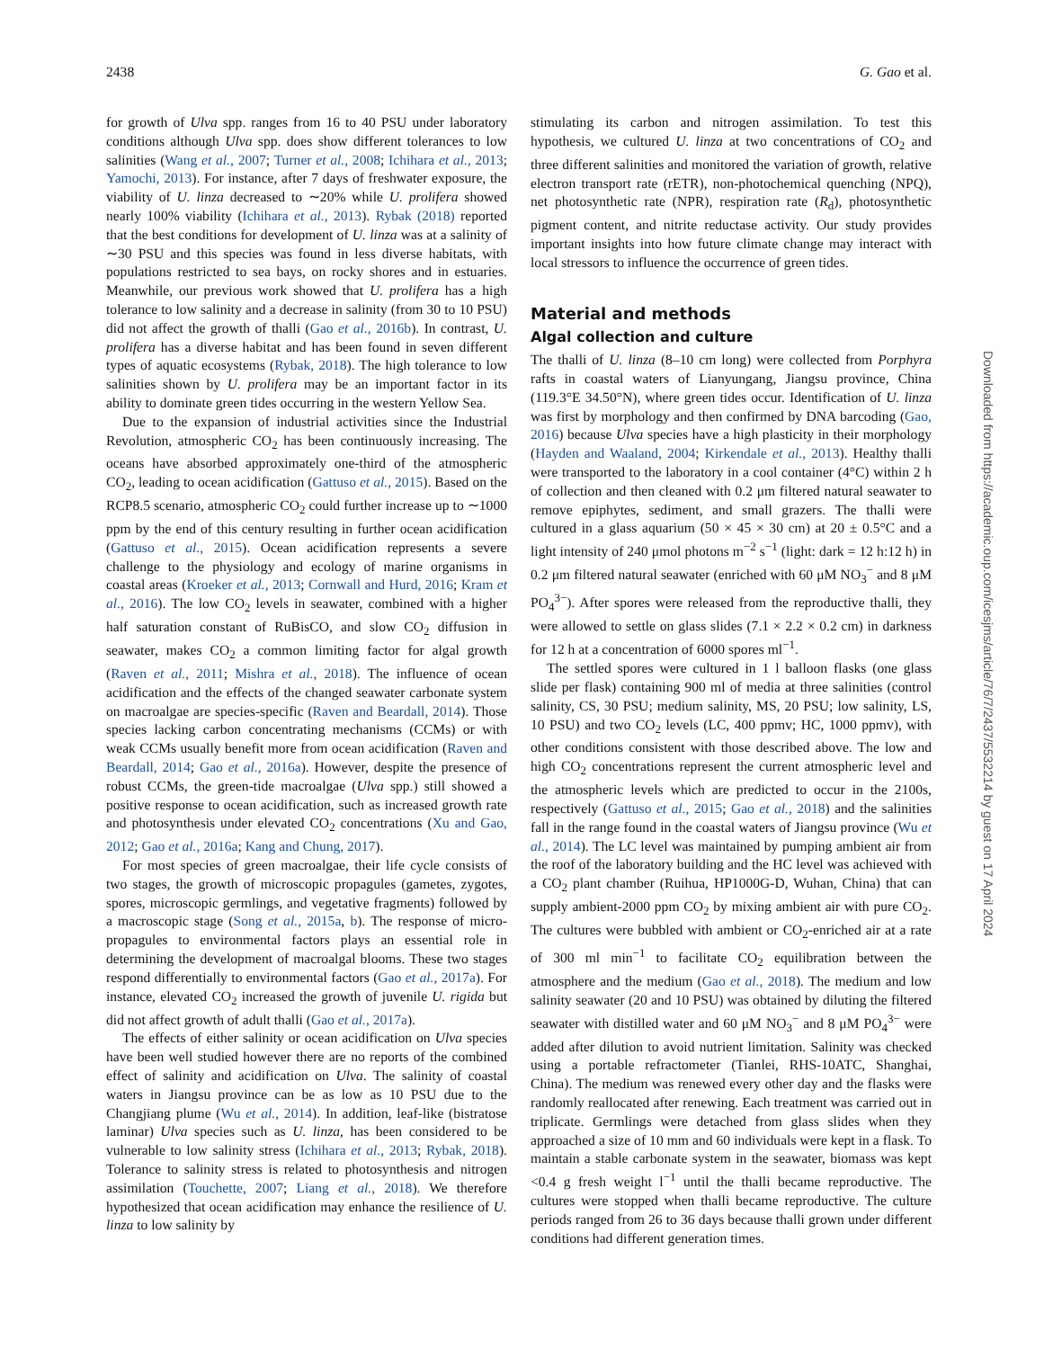2438 G. Gao et al.
for growth of Ulva spp. ranges from 16 to 40 PSU under laboratory conditions although Ulva spp. does show different tolerances to low salinities (Wang et al., 2007; Turner et al., 2008; Ichihara et al., 2013; Yamochi, 2013). For instance, after 7 days of freshwater exposure, the viability of U. linza decreased to ∼20% while U. prolifera showed nearly 100% viability (Ichihara et al., 2013). Rybak (2018) reported that the best conditions for development of U. linza was at a salinity of ∼30 PSU and this species was found in less diverse habitats, with populations restricted to sea bays, on rocky shores and in estuaries. Meanwhile, our previous work showed that U. prolifera has a high tolerance to low salinity and a decrease in salinity (from 30 to 10 PSU) did not affect the growth of thalli (Gao et al., 2016b). In contrast, U. prolifera has a diverse habitat and has been found in seven different types of aquatic ecosystems (Rybak, 2018). The high tolerance to low salinities shown by U. prolifera may be an important factor in its ability to dominate green tides occurring in the western Yellow Sea.
Due to the expansion of industrial activities since the Industrial Revolution, atmospheric CO<sub>2</sub> has been continuously increasing. The oceans have absorbed approximately one-third of the atmospheric CO<sub>2</sub>, leading to ocean acidification (Gattuso et al., 2015). Based on the RCP8.5 scenario, atmospheric CO<sub>2</sub> could further increase up to ∼1000 ppm by the end of this century resulting in further ocean acidification (Gattuso et al., 2015). Ocean acidification represents a severe challenge to the physiology and ecology of marine organisms in coastal areas (Kroeker et al., 2013; Cornwall and Hurd, 2016; Kram et al., 2016). The low CO<sub>2</sub> levels in seawater, combined with a higher half saturation constant of RuBisCO, and slow CO<sub>2</sub> diffusion in seawater, makes CO<sub>2</sub> a common limiting factor for algal growth (Raven et al., 2011; Mishra et al., 2018). The influence of ocean acidification and the effects of the changed seawater carbonate system on macroalgae are species-specific (Raven and Beardall, 2014). Those species lacking carbon concentrating mechanisms (CCMs) or with weak CCMs usually benefit more from ocean acidification (Raven and Beardall, 2014; Gao et al., 2016a). However, despite the presence of robust CCMs, the green-tide macroalgae (Ulva spp.) still showed a positive response to ocean acidification, such as increased growth rate and photosynthesis under elevated CO<sub>2</sub> concentrations (Xu and Gao, 2012; Gao et al., 2016a; Kang and Chung, 2017).
For most species of green macroalgae, their life cycle consists of two stages, the growth of microscopic propagules (gametes, zygotes, spores, microscopic germlings, and vegetative fragments) followed by a macroscopic stage (Song et al., 2015a, b). The response of micro-propagules to environmental factors plays an essential role in determining the development of macroalgal blooms. These two stages respond differentially to environmental factors (Gao et al., 2017a). For instance, elevated CO<sub>2</sub> increased the growth of juvenile U. rigida but did not affect growth of adult thalli (Gao et al., 2017a).
The effects of either salinity or ocean acidification on Ulva species have been well studied however there are no reports of the combined effect of salinity and acidification on Ulva. The salinity of coastal waters in Jiangsu province can be as low as 10 PSU due to the Changjiang plume (Wu et al., 2014). In addition, leaf-like (bistratose laminar) Ulva species such as U. linza, has been considered to be vulnerable to low salinity stress (Ichihara et al., 2013; Rybak, 2018). Tolerance to salinity stress is related to photosynthesis and nitrogen assimilation (Touchette, 2007; Liang et al., 2018). We therefore hypothesized that ocean acidification may enhance the resilience of U. linza to low salinity by
stimulating its carbon and nitrogen assimilation. To test this hypothesis, we cultured U. linza at two concentrations of CO<sub>2</sub> and three different salinities and monitored the variation of growth, relative electron transport rate (rETR), non-photochemical quenching (NPQ), net photosynthetic rate (NPR), respiration rate (R<sub>d</sub>), photosynthetic pigment content, and nitrite reductase activity. Our study provides important insights into how future climate change may interact with local stressors to influence the occurrence of green tides.
Material and methods
Algal collection and culture
The thalli of U. linza (8–10 cm long) were collected from Porphyra rafts in coastal waters of Lianyungang, Jiangsu province, China (119.3°E 34.50°N), where green tides occur. Identification of U. linza was first by morphology and then confirmed by DNA barcoding (Gao, 2016) because Ulva species have a high plasticity in their morphology (Hayden and Waaland, 2004; Kirkendale et al., 2013). Healthy thalli were transported to the laboratory in a cool container (4°C) within 2 h of collection and then cleaned with 0.2 μm filtered natural seawater to remove epiphytes, sediment, and small grazers. The thalli were cultured in a glass aquarium (50 × 45 × 30 cm) at 20 ± 0.5°C and a light intensity of 240 μmol photons m<sup>−2</sup> s<sup>−1</sup> (light: dark = 12 h:12 h) in 0.2 μm filtered natural seawater (enriched with 60 μM NO<sub>3</sub><sup>−</sup> and 8 μM PO<sub>4</sub><sup>3−</sup>). After spores were released from the reproductive thalli, they were allowed to settle on glass slides (7.1 × 2.2 × 0.2 cm) in darkness for 12 h at a concentration of 6000 spores ml<sup>−1</sup>.
The settled spores were cultured in 1 l balloon flasks (one glass slide per flask) containing 900 ml of media at three salinities (control salinity, CS, 30 PSU; medium salinity, MS, 20 PSU; low salinity, LS, 10 PSU) and two CO<sub>2</sub> levels (LC, 400 ppmv; HC, 1000 ppmv), with other conditions consistent with those described above. The low and high CO<sub>2</sub> concentrations represent the current atmospheric level and the atmospheric levels which are predicted to occur in the 2100s, respectively (Gattuso et al., 2015; Gao et al., 2018) and the salinities fall in the range found in the coastal waters of Jiangsu province (Wu et al., 2014). The LC level was maintained by pumping ambient air from the roof of the laboratory building and the HC level was achieved with a CO<sub>2</sub> plant chamber (Ruihua, HP1000G-D, Wuhan, China) that can supply ambient-2000 ppm CO<sub>2</sub> by mixing ambient air with pure CO<sub>2</sub>. The cultures were bubbled with ambient or CO<sub>2</sub>-enriched air at a rate of 300 ml min<sup>−1</sup> to facilitate CO<sub>2</sub> equilibration between the atmosphere and the medium (Gao et al., 2018). The medium and low salinity seawater (20 and 10 PSU) was obtained by diluting the filtered seawater with distilled water and 60 μM NO<sub>3</sub><sup>−</sup> and 8 μM PO<sub>4</sub><sup>3−</sup> were added after dilution to avoid nutrient limitation. Salinity was checked using a portable refractometer (Tianlei, RHS-10ATC, Shanghai, China). The medium was renewed every other day and the flasks were randomly reallocated after renewing. Each treatment was carried out in triplicate. Germlings were detached from glass slides when they approached a size of 10 mm and 60 individuals were kept in a flask. To maintain a stable carbonate system in the seawater, biomass was kept <0.4 g fresh weight l<sup>−1</sup> until the thalli became reproductive. The cultures were stopped when thalli became reproductive. The culture periods ranged from 26 to 36 days because thalli grown under different conditions had different generation times.
Downloaded from https://academic.oup.com/icesjms/article/76/7/2437/5532214 by guest on 17 April 2024